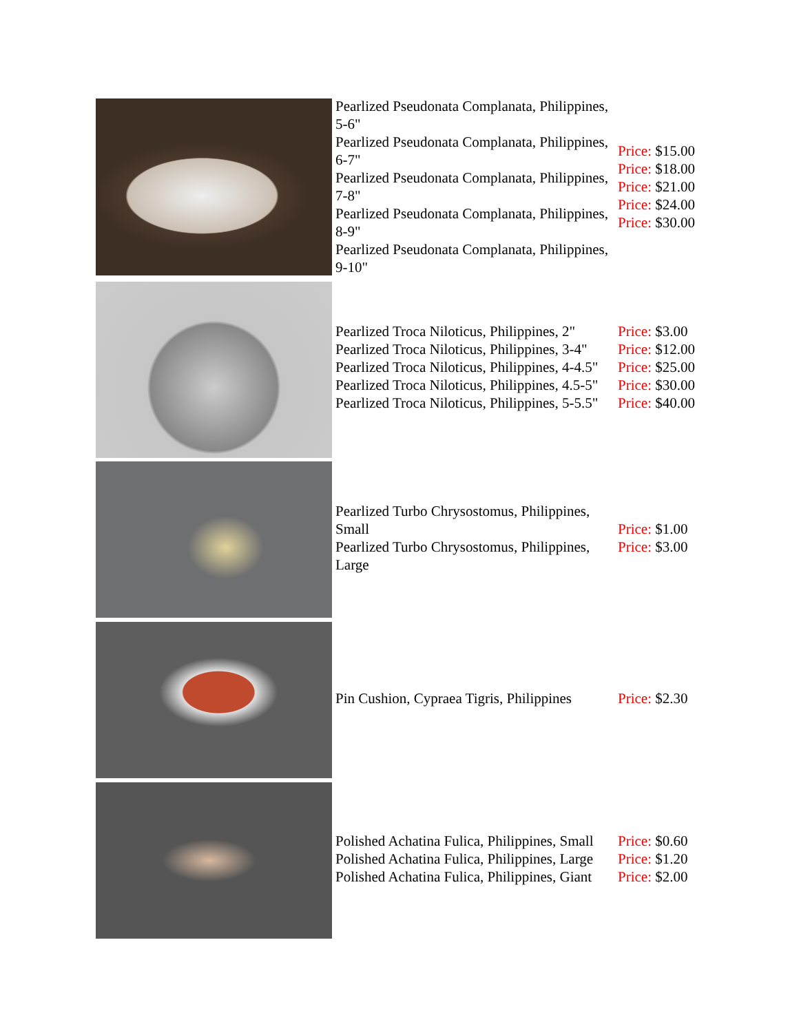| | Pearlized Pseudonata Complanata, Philippines, 5-6" Pearlized Pseudonata Complanata, Philippines, 6-7" Pearlized Pseudonata Complanata, Philippines, 7-8" Pearlized Pseudonata Complanata, Philippines, 8-9" Pearlized Pseudonata Complanata, Philippines, 9-10" | Price: $15.00 Price: $18.00 Price: $21.00 Price: $24.00 Price: $30.00 |
| | Pearlized Troca Niloticus, Philippines, 2" Pearlized Troca Niloticus, Philippines, 3-4" Pearlized Troca Niloticus, Philippines, 4-4.5" Pearlized Troca Niloticus, Philippines, 4.5-5" Pearlized Troca Niloticus, Philippines, 5-5.5" | Price: $3.00 Price: $12.00 Price: $25.00 Price: $30.00 Price: $40.00 |
| | Pearlized Turbo Chrysostomus, Philippines, Small Pearlized Turbo Chrysostomus, Philippines, Large | Price: $1.00 Price: $3.00 |
| | Pin Cushion, Cypraea Tigris, Philippines | Price: $2.30 |
| | Polished Achatina Fulica, Philippines, Small Polished Achatina Fulica, Philippines, Large Polished Achatina Fulica, Philippines, Giant | Price: $0.60 Price: $1.20 Price: $2.00 |